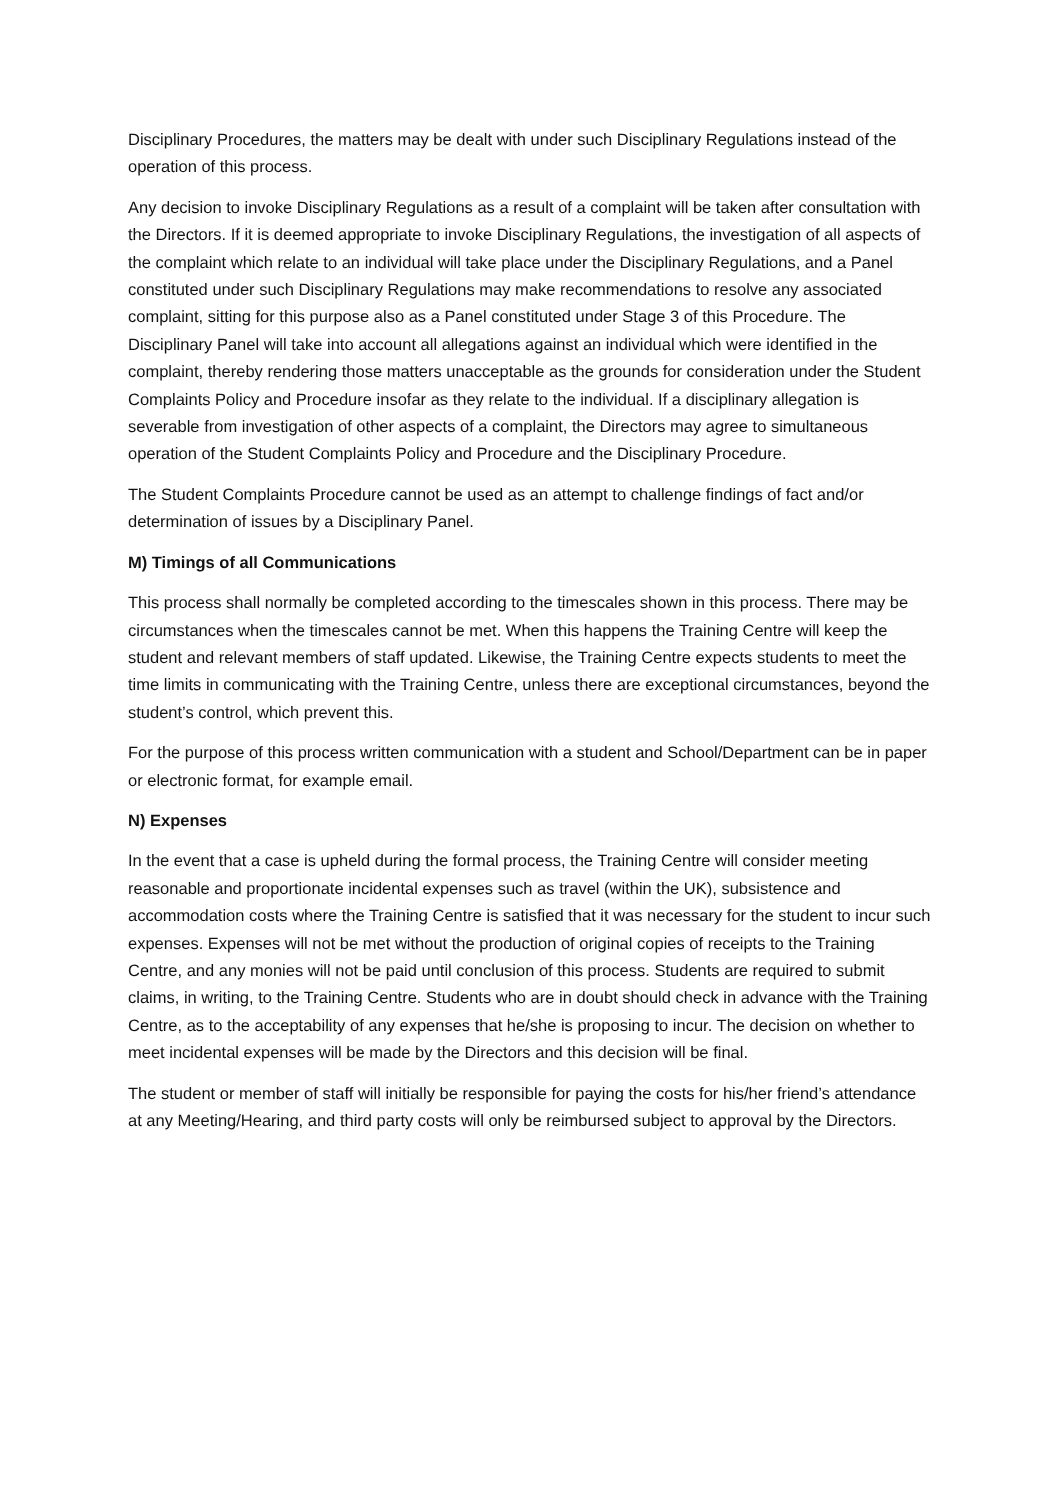Disciplinary Procedures, the matters may be dealt with under such Disciplinary Regulations instead of the operation of this process.
Any decision to invoke Disciplinary Regulations as a result of a complaint will be taken after consultation with the Directors. If it is deemed appropriate to invoke Disciplinary Regulations, the investigation of all aspects of the complaint which relate to an individual will take place under the Disciplinary Regulations, and a Panel constituted under such Disciplinary Regulations may make recommendations to resolve any associated complaint, sitting for this purpose also as a Panel constituted under Stage 3 of this Procedure. The Disciplinary Panel will take into account all allegations against an individual which were identified in the complaint, thereby rendering those matters unacceptable as the grounds for consideration under the Student Complaints Policy and Procedure insofar as they relate to the individual. If a disciplinary allegation is severable from investigation of other aspects of a complaint, the Directors may agree to simultaneous operation of the Student Complaints Policy and Procedure and the Disciplinary Procedure.
The Student Complaints Procedure cannot be used as an attempt to challenge findings of fact and/or determination of issues by a Disciplinary Panel.
M) Timings of all Communications
This process shall normally be completed according to the timescales shown in this process. There may be circumstances when the timescales cannot be met. When this happens the Training Centre will keep the student and relevant members of staff updated. Likewise, the Training Centre expects students to meet the time limits in communicating with the Training Centre, unless there are exceptional circumstances, beyond the student’s control, which prevent this.
For the purpose of this process written communication with a student and School/Department can be in paper or electronic format, for example email.
N) Expenses
In the event that a case is upheld during the formal process, the Training Centre will consider meeting reasonable and proportionate incidental expenses such as travel (within the UK), subsistence and accommodation costs where the Training Centre is satisfied that it was necessary for the student to incur such expenses. Expenses will not be met without the production of original copies of receipts to the Training Centre, and any monies will not be paid until conclusion of this process. Students are required to submit claims, in writing, to the Training Centre. Students who are in doubt should check in advance with the Training Centre, as to the acceptability of any expenses that he/she is proposing to incur. The decision on whether to meet incidental expenses will be made by the Directors and this decision will be final.
The student or member of staff will initially be responsible for paying the costs for his/her friend’s attendance at any Meeting/Hearing, and third party costs will only be reimbursed subject to approval by the Directors.